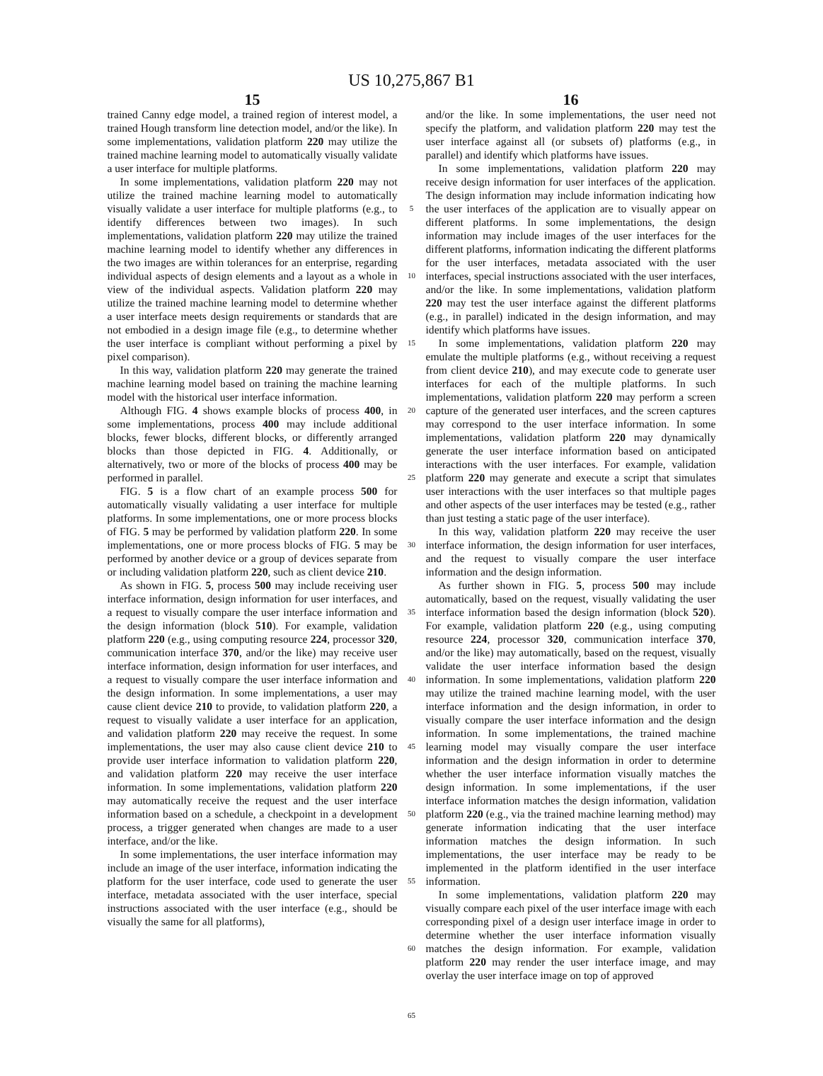US 10,275,867 B1
15
trained Canny edge model, a trained region of interest model, a trained Hough transform line detection model, and/or the like). In some implementations, validation platform 220 may utilize the trained machine learning model to automatically visually validate a user interface for multiple platforms.
In some implementations, validation platform 220 may not utilize the trained machine learning model to automatically visually validate a user interface for multiple platforms (e.g., to identify differences between two images). In such implementations, validation platform 220 may utilize the trained machine learning model to identify whether any differences in the two images are within tolerances for an enterprise, regarding individual aspects of design elements and a layout as a whole in view of the individual aspects. Validation platform 220 may utilize the trained machine learning model to determine whether a user interface meets design requirements or standards that are not embodied in a design image file (e.g., to determine whether the user interface is compliant without performing a pixel by pixel comparison).
In this way, validation platform 220 may generate the trained machine learning model based on training the machine learning model with the historical user interface information.
Although FIG. 4 shows example blocks of process 400, in some implementations, process 400 may include additional blocks, fewer blocks, different blocks, or differently arranged blocks than those depicted in FIG. 4. Additionally, or alternatively, two or more of the blocks of process 400 may be performed in parallel.
FIG. 5 is a flow chart of an example process 500 for automatically visually validating a user interface for multiple platforms. In some implementations, one or more process blocks of FIG. 5 may be performed by validation platform 220. In some implementations, one or more process blocks of FIG. 5 may be performed by another device or a group of devices separate from or including validation platform 220, such as client device 210.
As shown in FIG. 5, process 500 may include receiving user interface information, design information for user interfaces, and a request to visually compare the user interface information and the design information (block 510). For example, validation platform 220 (e.g., using computing resource 224, processor 320, communication interface 370, and/or the like) may receive user interface information, design information for user interfaces, and a request to visually compare the user interface information and the design information. In some implementations, a user may cause client device 210 to provide, to validation platform 220, a request to visually validate a user interface for an application, and validation platform 220 may receive the request. In some implementations, the user may also cause client device 210 to provide user interface information to validation platform 220, and validation platform 220 may receive the user interface information. In some implementations, validation platform 220 may automatically receive the request and the user interface information based on a schedule, a checkpoint in a development process, a trigger generated when changes are made to a user interface, and/or the like.
In some implementations, the user interface information may include an image of the user interface, information indicating the platform for the user interface, code used to generate the user interface, metadata associated with the user interface, special instructions associated with the user interface (e.g., should be visually the same for all platforms),
5
10
15
20
25
30
35
40
45
50
55
60
65
16
and/or the like. In some implementations, the user need not specify the platform, and validation platform 220 may test the user interface against all (or subsets of) platforms (e.g., in parallel) and identify which platforms have issues.
In some implementations, validation platform 220 may receive design information for user interfaces of the application. The design information may include information indicating how the user interfaces of the application are to visually appear on different platforms. In some implementations, the design information may include images of the user interfaces for the different platforms, information indicating the different platforms for the user interfaces, metadata associated with the user interfaces, special instructions associated with the user interfaces, and/or the like. In some implementations, validation platform 220 may test the user interface against the different platforms (e.g., in parallel) indicated in the design information, and may identify which platforms have issues.
In some implementations, validation platform 220 may emulate the multiple platforms (e.g., without receiving a request from client device 210), and may execute code to generate user interfaces for each of the multiple platforms. In such implementations, validation platform 220 may perform a screen capture of the generated user interfaces, and the screen captures may correspond to the user interface information. In some implementations, validation platform 220 may dynamically generate the user interface information based on anticipated interactions with the user interfaces. For example, validation platform 220 may generate and execute a script that simulates user interactions with the user interfaces so that multiple pages and other aspects of the user interfaces may be tested (e.g., rather than just testing a static page of the user interface).
In this way, validation platform 220 may receive the user interface information, the design information for user interfaces, and the request to visually compare the user interface information and the design information.
As further shown in FIG. 5, process 500 may include automatically, based on the request, visually validating the user interface information based the design information (block 520). For example, validation platform 220 (e.g., using computing resource 224, processor 320, communication interface 370, and/or the like) may automatically, based on the request, visually validate the user interface information based the design information. In some implementations, validation platform 220 may utilize the trained machine learning model, with the user interface information and the design information, in order to visually compare the user interface information and the design information. In some implementations, the trained machine learning model may visually compare the user interface information and the design information in order to determine whether the user interface information visually matches the design information. In some implementations, if the user interface information matches the design information, validation platform 220 (e.g., via the trained machine learning method) may generate information indicating that the user interface information matches the design information. In such implementations, the user interface may be ready to be implemented in the platform identified in the user interface information.
In some implementations, validation platform 220 may visually compare each pixel of the user interface image with each corresponding pixel of a design user interface image in order to determine whether the user interface information visually matches the design information. For example, validation platform 220 may render the user interface image, and may overlay the user interface image on top of approved